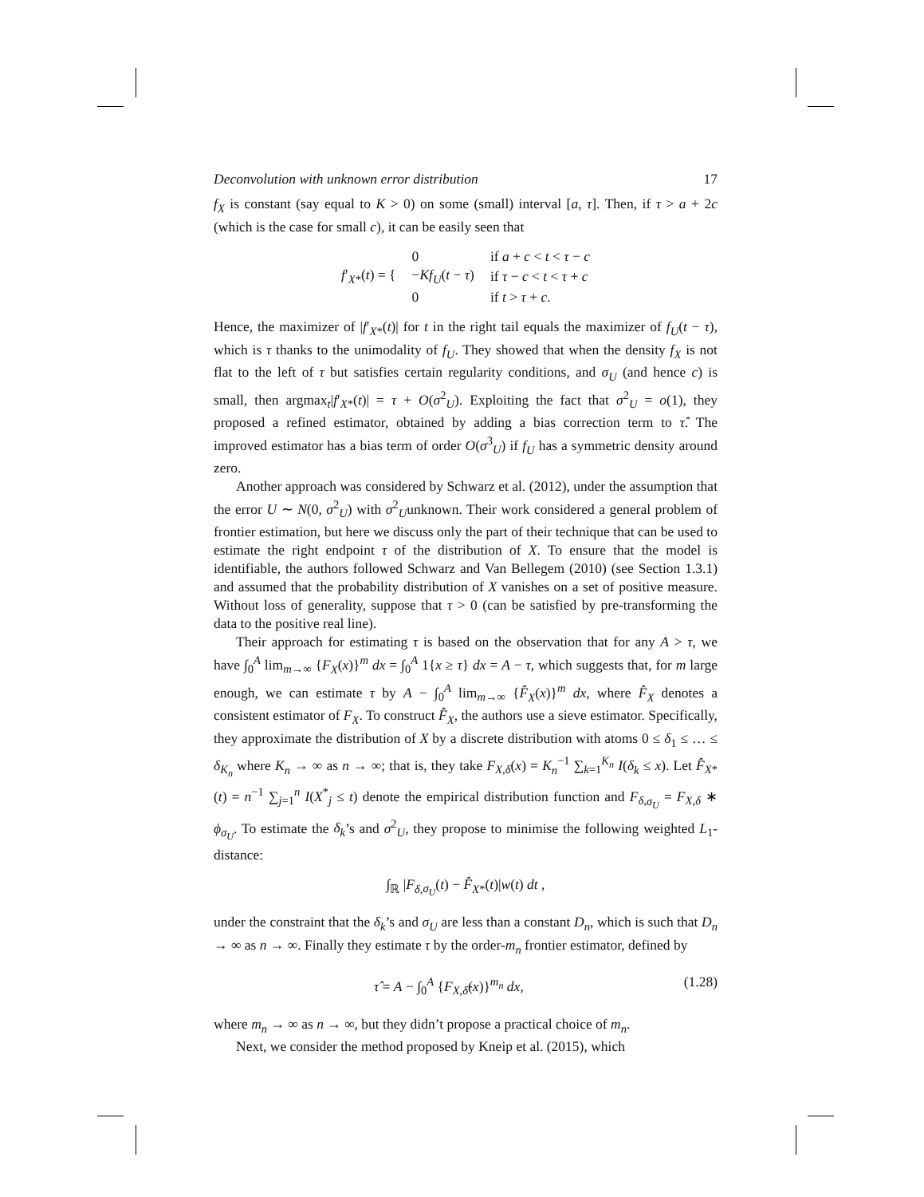Deconvolution with unknown error distribution 17
f<sub>X</sub> is constant (say equal to K > 0) on some (small) interval [a, τ]. Then, if τ > a + 2c (which is the case for small c), it can be easily seen that
| f ′<sub>X*</sub>( t ) = { | 0 | if a + c < t < τ − c |
| | − Kf<sub>U</sub> ( t − τ ) | if τ − c < t < τ + c |
| | 0 | if t > τ + c . |
Hence, the maximizer of |f′<sub>X*</sub>(t)| for t in the right tail equals the maximizer of f<sub>U</sub>(t − τ), which is τ thanks to the unimodality of f<sub>U</sub>. They showed that when the density f<sub>X</sub> is not flat to the left of τ but satisfies certain regularity conditions, and σ<sub>U</sub> (and hence c) is small, then argmax<sub>t</sub>|f′<sub>X*</sub>(t)| = τ + O(σ<sup>2</sup><sub>U</sub>). Exploiting the fact that σ<sup>2</sup><sub>U</sub> = o(1), they proposed a refined estimator, obtained by adding a bias correction term to τ̂. The improved estimator has a bias term of order O(σ<sup>3</sup><sub>U</sub>) if f<sub>U</sub> has a symmetric density around zero.
Another approach was considered by Schwarz et al. (2012), under the assumption that the error U ∼ N(0, σ<sup>2</sup><sub>U</sub>) with σ<sup>2</sup><sub>U</sub>unknown. Their work considered a general problem of frontier estimation, but here we discuss only the part of their technique that can be used to estimate the right endpoint τ of the distribution of X. To ensure that the model is identifiable, the authors followed Schwarz and Van Bellegem (2010) (see Section 1.3.1) and assumed that the probability distribution of X vanishes on a set of positive measure. Without loss of generality, suppose that τ > 0 (can be satisfied by pre-transforming the data to the positive real line).
Their approach for estimating τ is based on the observation that for any A > τ, we have ∫<sub>0</sub><sup>A</sup> lim<sub>m→∞</sub> {F<sub>X</sub>(x)}<sup>m</sup> dx = ∫<sub>0</sub><sup>A</sup> 1{x ≥ τ} dx = A − τ, which suggests that, for m large enough, we can estimate τ by A − ∫<sub>0</sub><sup>A</sup> lim<sub>m→∞</sub> {F̂<sub>X</sub>(x)}<sup>m</sup> dx, where F̂<sub>X</sub> denotes a consistent estimator of F<sub>X</sub>. To construct F̂<sub>X</sub>, the authors use a sieve estimator. Specifically, they approximate the distribution of X by a discrete distribution with atoms 0 ≤ δ<sub>1</sub> ≤ … ≤ δ<sub>K<sub>n</sub></sub> where K<sub>n</sub> → ∞ as n → ∞; that is, they take F<sub>X,δ</sub>(x) = K<sub>n</sub><sup>−1</sup> ∑<sub>k=1</sub><sup>K<sub>n</sub></sup> I(δ<sub>k</sub> ≤ x). Let F̂<sub>X*</sub>(t) = n<sup>−1</sup> ∑<sub>j=1</sub><sup>n</sup> I(X<sup>*</sup><sub>j</sub> ≤ t) denote the empirical distribution function and F<sub>δ,σ<sub>U</sub></sub> = F<sub>X,δ</sub> ∗ ϕ<sub>σ<sub>U</sub></sub>. To estimate the δ<sub>k</sub>’s and σ<sup>2</sup><sub>U</sub>, they propose to minimise the following weighted L<sub>1</sub>-distance:
∫<sub>ℝ</sub> |F<sub>δ,σ<sub>U</sub></sub>(t) − F̂<sub>X*</sub>(t)|w(t) dt ,
under the constraint that the δ<sub>k</sub>’s and σ<sub>U</sub> are less than a constant D<sub>n</sub>, which is such that D<sub>n</sub> → ∞ as n → ∞. Finally they estimate τ by the order-m<sub>n</sub> frontier estimator, defined by
τ̂ = A − ∫<sub>0</sub><sup>A</sup> {F<sub>X,δ̂</sub>(x)}<sup>m<sub>n</sub></sup> dx, (1.28)
where m<sub>n</sub> → ∞ as n → ∞, but they didn’t propose a practical choice of m<sub>n</sub>.
Next, we consider the method proposed by Kneip et al. (2015), which